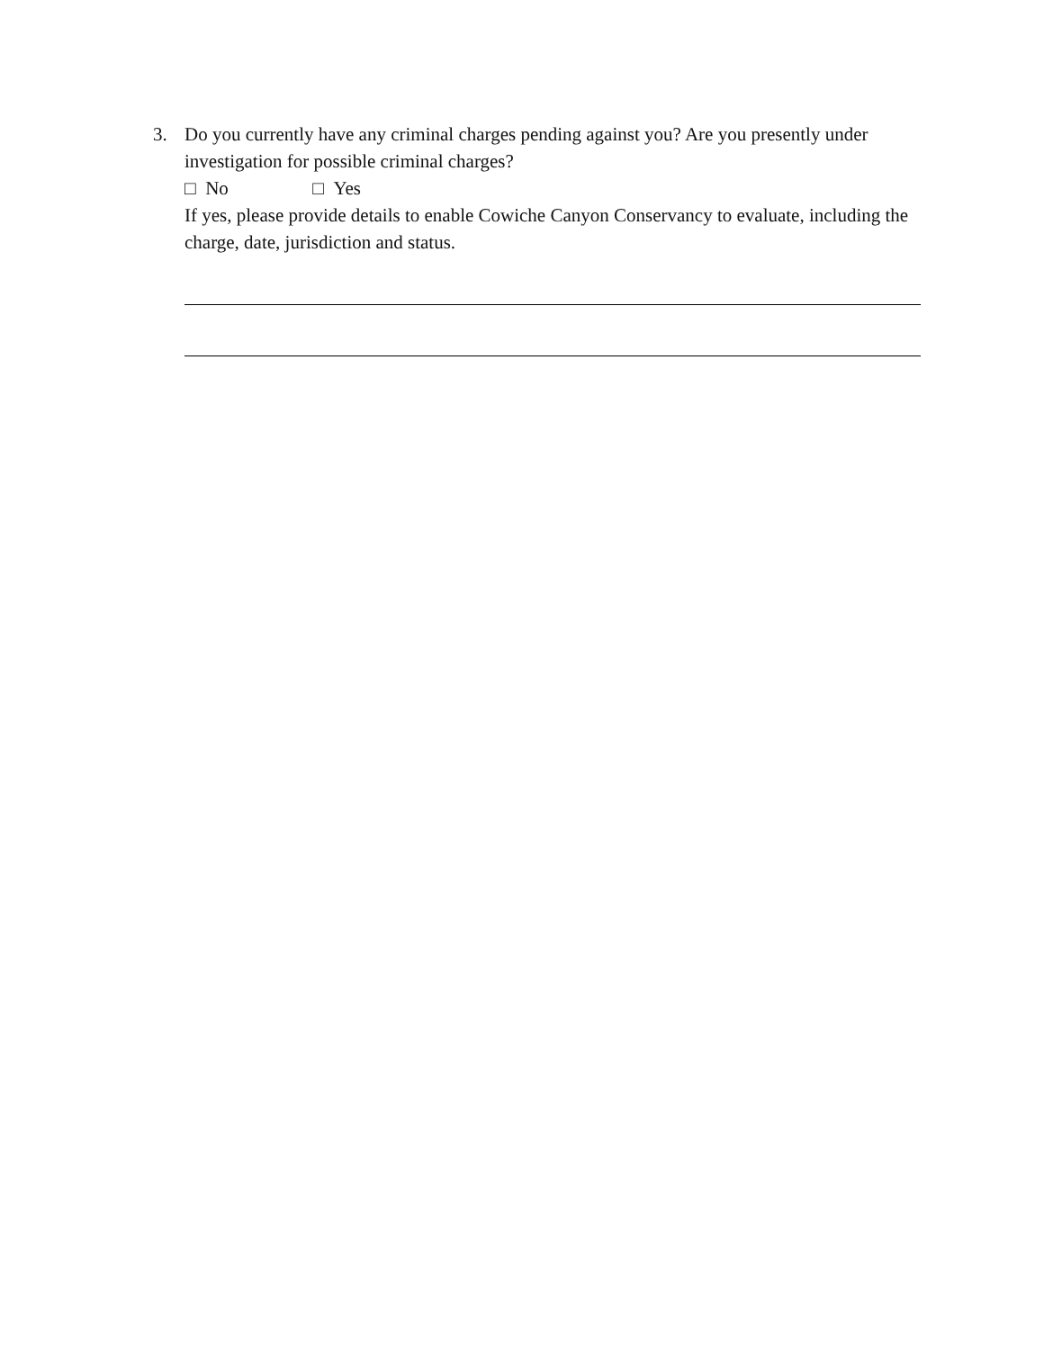3. Do you currently have any criminal charges pending against you? Are you presently under investigation for possible criminal charges?
□ No □ Yes
If yes, please provide details to enable Cowiche Canyon Conservancy to evaluate, including the charge, date, jurisdiction and status.